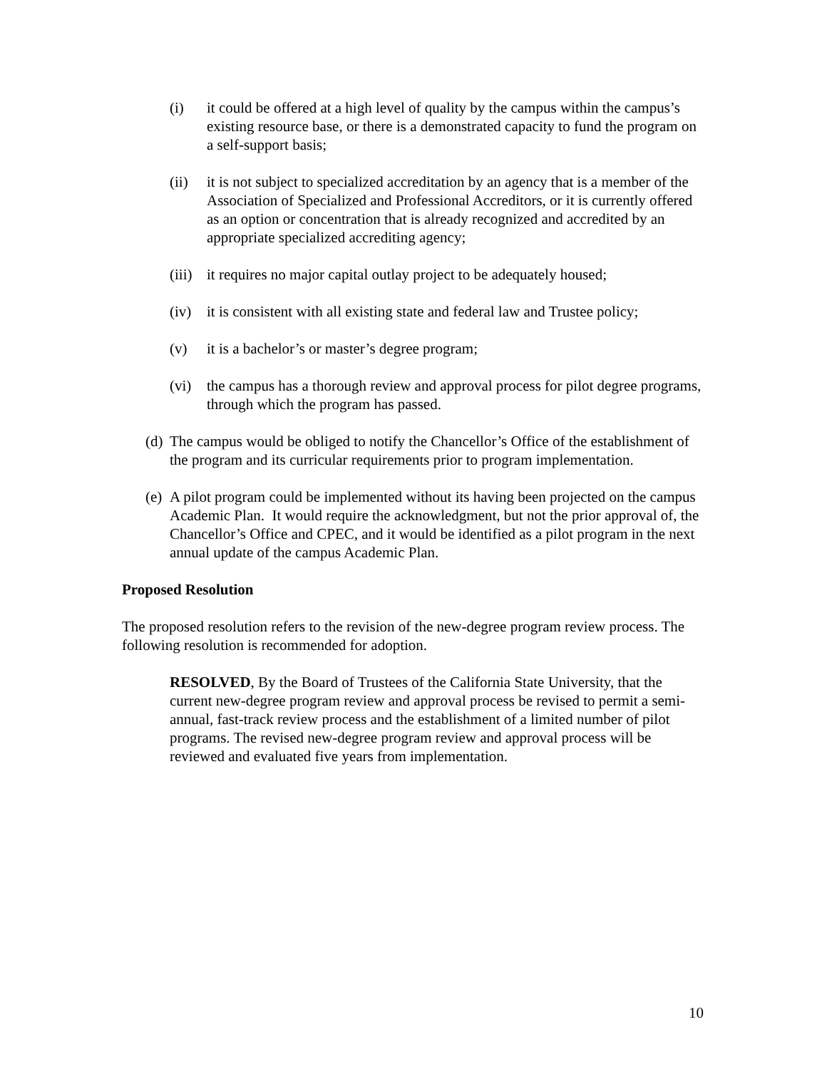(i) it could be offered at a high level of quality by the campus within the campus’s existing resource base, or there is a demonstrated capacity to fund the program on a self-support basis;
(ii) it is not subject to specialized accreditation by an agency that is a member of the Association of Specialized and Professional Accreditors, or it is currently offered as an option or concentration that is already recognized and accredited by an appropriate specialized accrediting agency;
(iii)
it requires no major capital outlay project to be adequately housed;
(iv) it is consistent with all existing state and federal law and Trustee policy;
(v) it is a bachelor’s or master’s degree program;
(vi) the campus has a thorough review and approval process for pilot degree programs, through which the program has passed.
(d)
The campus would be obliged to notify the Chancellor’s Office of the establishment of the program and its curricular requirements prior to program implementation.
(e)
A pilot program could be implemented without its having been projected on the campus Academic Plan. It would require the acknowledgment, but not the prior approval of, the Chancellor’s Office and CPEC, and it would be identified as a pilot program in the next annual update of the campus Academic Plan.
Proposed Resolution
The proposed resolution refers to the revision of the new-degree program review process. The following resolution is recommended for adoption.
RESOLVED, By the Board of Trustees of the California State University, that the current new-degree program review and approval process be revised to permit a semi-annual, fast-track review process and the establishment of a limited number of pilot programs. The revised new-degree program review and approval process will be reviewed and evaluated five years from implementation.
10